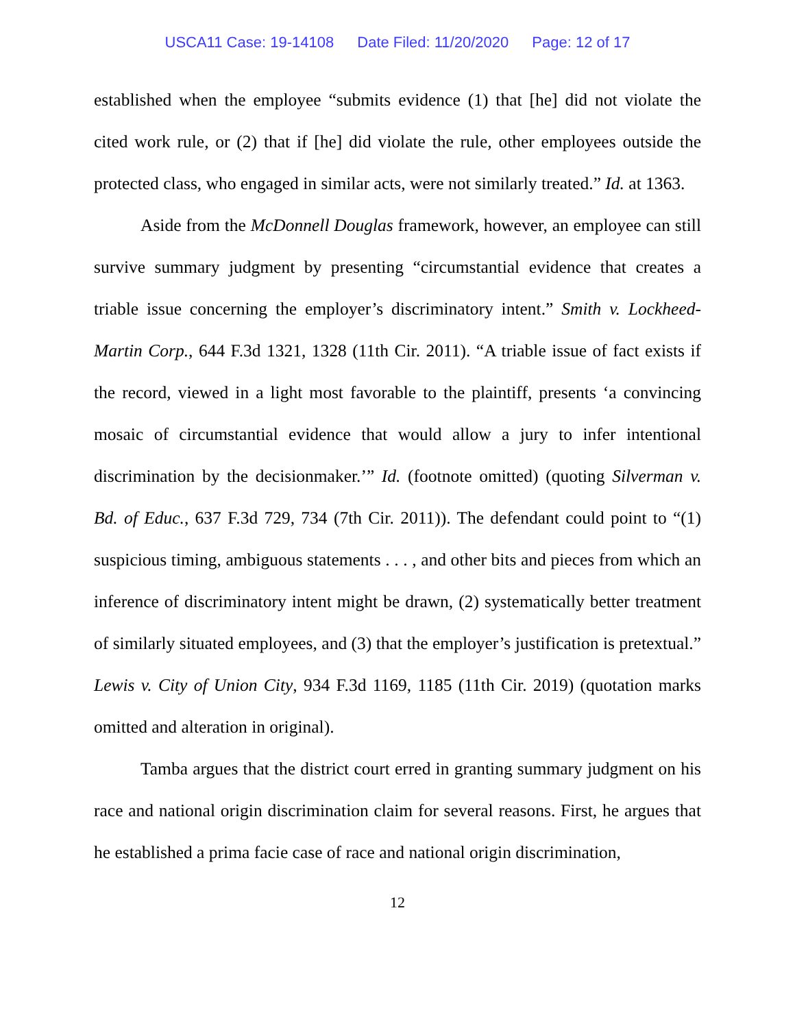USCA11 Case: 19-14108 Date Filed: 11/20/2020 Page: 12 of 17
established when the employee “submits evidence (1) that [he] did not violate the cited work rule, or (2) that if [he] did violate the rule, other employees outside the protected class, who engaged in similar acts, were not similarly treated.” Id. at 1363.
Aside from the McDonnell Douglas framework, however, an employee can still survive summary judgment by presenting “circumstantial evidence that creates a triable issue concerning the employer’s discriminatory intent.” Smith v. Lockheed-Martin Corp., 644 F.3d 1321, 1328 (11th Cir. 2011). “A triable issue of fact exists if the record, viewed in a light most favorable to the plaintiff, presents ‘a convincing mosaic of circumstantial evidence that would allow a jury to infer intentional discrimination by the decisionmaker.’” Id. (footnote omitted) (quoting Silverman v. Bd. of Educ., 637 F.3d 729, 734 (7th Cir. 2011)). The defendant could point to “(1) suspicious timing, ambiguous statements . . . , and other bits and pieces from which an inference of discriminatory intent might be drawn, (2) systematically better treatment of similarly situated employees, and (3) that the employer’s justification is pretextual.” Lewis v. City of Union City, 934 F.3d 1169, 1185 (11th Cir. 2019) (quotation marks omitted and alteration in original).
Tamba argues that the district court erred in granting summary judgment on his race and national origin discrimination claim for several reasons. First, he argues that he established a prima facie case of race and national origin discrimination,
12